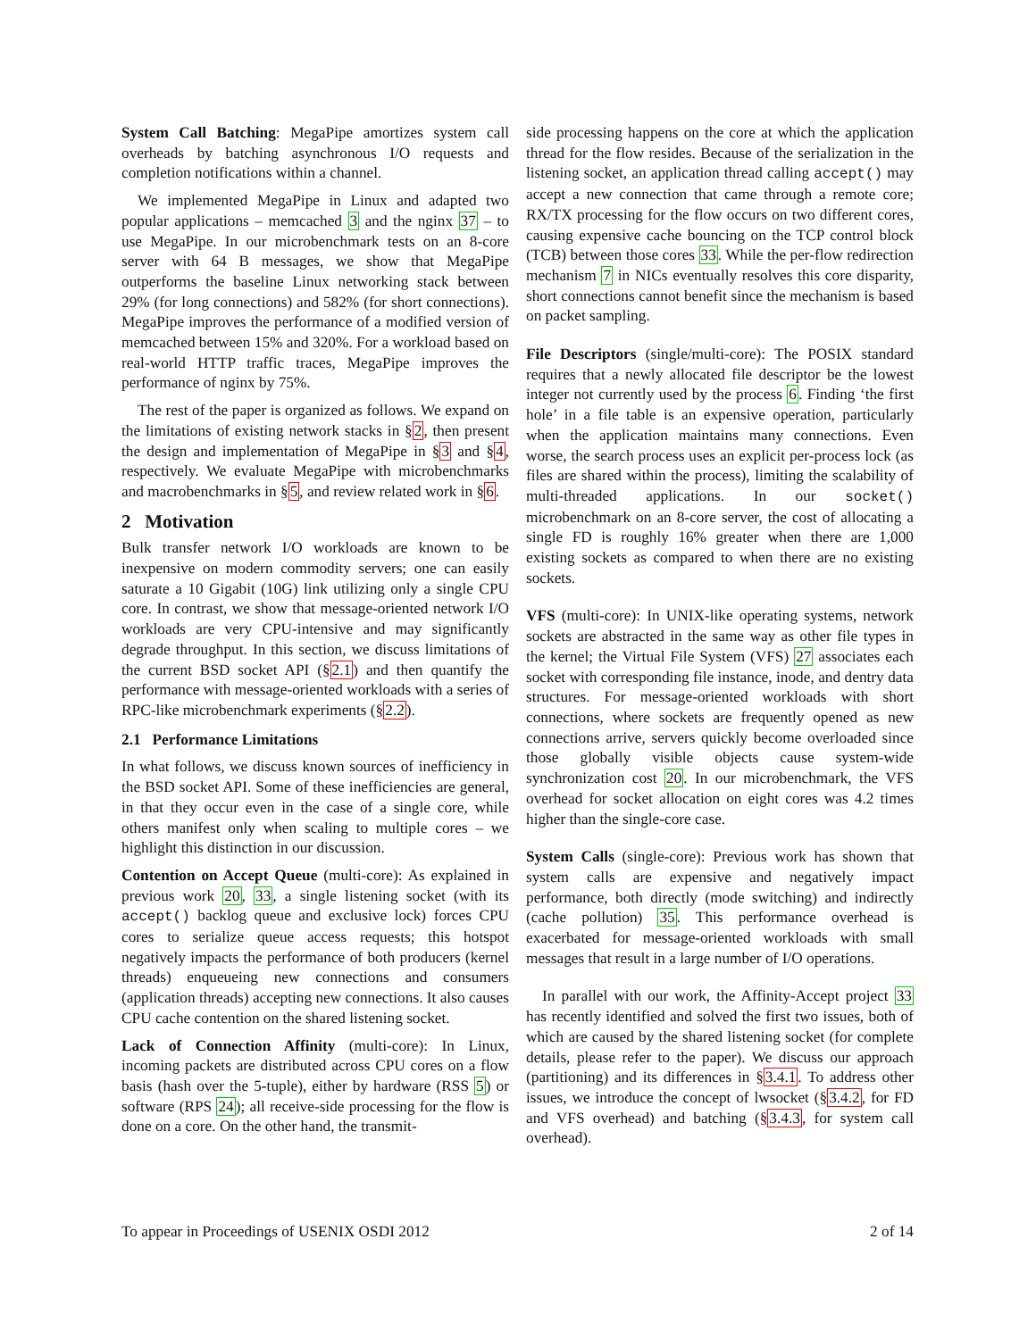System Call Batching: MegaPipe amortizes system call overheads by batching asynchronous I/O requests and completion notifications within a channel.
We implemented MegaPipe in Linux and adapted two popular applications – memcached 3 and the nginx 37 – to use MegaPipe. In our microbenchmark tests on an 8-core server with 64 B messages, we show that MegaPipe outperforms the baseline Linux networking stack between 29% (for long connections) and 582% (for short connections). MegaPipe improves the performance of a modified version of memcached between 15% and 320%. For a workload based on real-world HTTP traffic traces, MegaPipe improves the performance of nginx by 75%.
The rest of the paper is organized as follows. We expand on the limitations of existing network stacks in §2, then present the design and implementation of MegaPipe in §3 and §4, respectively. We evaluate MegaPipe with microbenchmarks and macrobenchmarks in §5, and review related work in §6.
2 Motivation
Bulk transfer network I/O workloads are known to be inexpensive on modern commodity servers; one can easily saturate a 10 Gigabit (10G) link utilizing only a single CPU core. In contrast, we show that message-oriented network I/O workloads are very CPU-intensive and may significantly degrade throughput. In this section, we discuss limitations of the current BSD socket API (§2.1) and then quantify the performance with message-oriented workloads with a series of RPC-like microbenchmark experiments (§2.2).
2.1 Performance Limitations
In what follows, we discuss known sources of inefficiency in the BSD socket API. Some of these inefficiencies are general, in that they occur even in the case of a single core, while others manifest only when scaling to multiple cores – we highlight this distinction in our discussion.
Contention on Accept Queue (multi-core): As explained in previous work 20, 33, a single listening socket (with its accept() backlog queue and exclusive lock) forces CPU cores to serialize queue access requests; this hotspot negatively impacts the performance of both producers (kernel threads) enqueueing new connections and consumers (application threads) accepting new connections. It also causes CPU cache contention on the shared listening socket.
Lack of Connection Affinity (multi-core): In Linux, incoming packets are distributed across CPU cores on a flow basis (hash over the 5-tuple), either by hardware (RSS 5) or software (RPS 24); all receive-side processing for the flow is done on a core. On the other hand, the transmit-
side processing happens on the core at which the application thread for the flow resides. Because of the serialization in the listening socket, an application thread calling accept() may accept a new connection that came through a remote core; RX/TX processing for the flow occurs on two different cores, causing expensive cache bouncing on the TCP control block (TCB) between those cores 33. While the per-flow redirection mechanism 7 in NICs eventually resolves this core disparity, short connections cannot benefit since the mechanism is based on packet sampling.
File Descriptors (single/multi-core): The POSIX standard requires that a newly allocated file descriptor be the lowest integer not currently used by the process 6. Finding ‘the first hole’ in a file table is an expensive operation, particularly when the application maintains many connections. Even worse, the search process uses an explicit per-process lock (as files are shared within the process), limiting the scalability of multi-threaded applications. In our socket() microbenchmark on an 8-core server, the cost of allocating a single FD is roughly 16% greater when there are 1,000 existing sockets as compared to when there are no existing sockets.
VFS (multi-core): In UNIX-like operating systems, network sockets are abstracted in the same way as other file types in the kernel; the Virtual File System (VFS) 27 associates each socket with corresponding file instance, inode, and dentry data structures. For message-oriented workloads with short connections, where sockets are frequently opened as new connections arrive, servers quickly become overloaded since those globally visible objects cause system-wide synchronization cost 20. In our microbenchmark, the VFS overhead for socket allocation on eight cores was 4.2 times higher than the single-core case.
System Calls (single-core): Previous work has shown that system calls are expensive and negatively impact performance, both directly (mode switching) and indirectly (cache pollution) 35. This performance overhead is exacerbated for message-oriented workloads with small messages that result in a large number of I/O operations.
In parallel with our work, the Affinity-Accept project 33 has recently identified and solved the first two issues, both of which are caused by the shared listening socket (for complete details, please refer to the paper). We discuss our approach (partitioning) and its differences in §3.4.1. To address other issues, we introduce the concept of lwsocket (§3.4.2, for FD and VFS overhead) and batching (§3.4.3, for system call overhead).
To appear in Proceedings of USENIX OSDI 2012 2 of 14